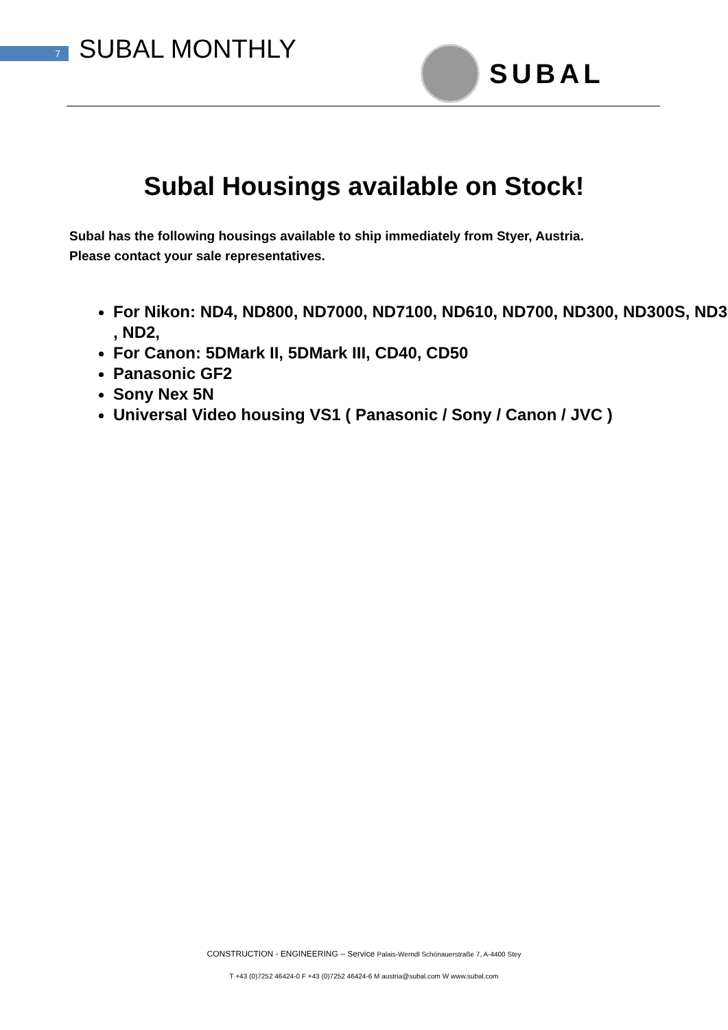7 SUBAL MONTHLY SUBAL
Subal Housings available on Stock!
Subal has the following housings available to ship immediately from Styer, Austria.
Please contact your sale representatives.
For Nikon: ND4, ND800, ND7000, ND7100, ND610, ND700, ND300, ND300S, ND3 , ND2,
For Canon: 5DMark II, 5DMark III, CD40, CD50
Panasonic GF2
Sony Nex 5N
Universal Video housing VS1 ( Panasonic / Sony / Canon / JVC )
CONSTRUCTION - ENGINEERING – Service Palais-Werndl Schönauerstraße 7, A-4400 Stey
T +43 (0)7252 46424-0 F +43 (0)7252 46424-6 M austria@subal.com W www.subal.com